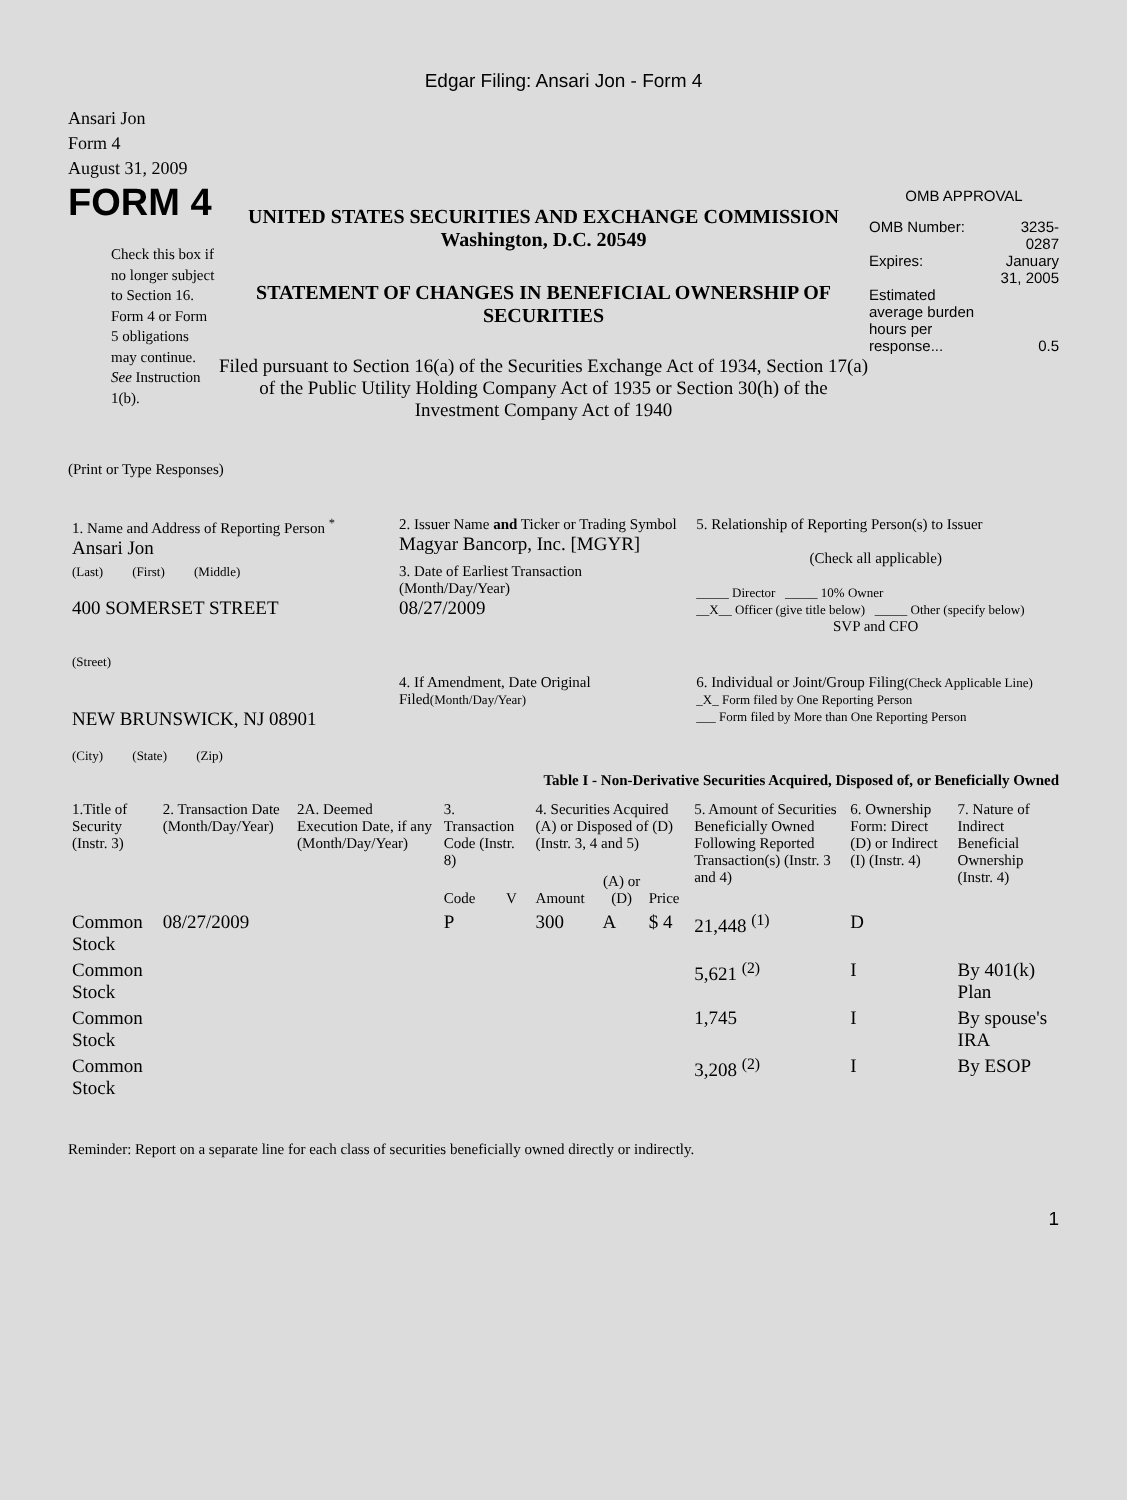Edgar Filing: Ansari Jon - Form 4
Ansari Jon
Form 4
August 31, 2009
FORM 4
Check this box if no longer subject to Section 16. Form 4 or Form 5 obligations may continue. See Instruction 1(b).
UNITED STATES SECURITIES AND EXCHANGE COMMISSION
Washington, D.C. 20549
STATEMENT OF CHANGES IN BENEFICIAL OWNERSHIP OF SECURITIES
Filed pursuant to Section 16(a) of the Securities Exchange Act of 1934, Section 17(a) of the Public Utility Holding Company Act of 1935 or Section 30(h) of the Investment Company Act of 1940
OMB APPROVAL
| OMB Number: | 3235-0287 |
| Expires: | January 31, 2005 |
| Estimated average burden hours per response... | 0.5 |
(Print or Type Responses)
| 1. Name and Address of Reporting Person <sup>*</sup> Ansari Jon | 2. Issuer Name and Ticker or Trading Symbol Magyar Bancorp, Inc. [MGYR] | 5. Relationship of Reporting Person(s) to Issuer (Check all applicable) _____ Director _____ 10% Owner __X__ Officer (give title below) _____ Other (specify below) SVP and CFO |
| (Last) (First) (Middle) 400 SOMERSET STREET (Street) | 3. Date of Earliest Transaction (Month/Day/Year) 08/27/2009 | |
| NEW BRUNSWICK, NJ 08901 (City) (State) (Zip) | 4. If Amendment, Date Original Filed (Month/Day/Year) | 6. Individual or Joint/Group Filing (Check Applicable Line) _X_ Form filed by One Reporting Person ___ Form filed by More than One Reporting Person |
Table I - Non-Derivative Securities Acquired, Disposed of, or Beneficially Owned
| 1.Title of Security (Instr. 3) | 2. Transaction Date (Month/Day/Year) | 2A. Deemed Execution Date, if any (Month/Day/Year) | 3. Transaction Code (Instr. 8) | | 4. Securities Acquired (A) or Disposed of (D) (Instr. 3, 4 and 5) | | | 5. Amount of Securities Beneficially Owned Following Reported Transaction(s) (Instr. 3 and 4) | 6. Ownership Form: Direct (D) or Indirect (I) (Instr. 4) | 7. Nature of Indirect Beneficial Ownership (Instr. 4) |
| --- | --- | --- | --- | --- | --- | --- | --- | --- | --- | --- |
| | | | Code | V | Amount | (A) or (D) | Price | | | |
| Common Stock | 08/27/2009 | | P | | 300 | A | $ 4 | 21,448 <sup>(1)</sup> | D | |
| Common Stock | | | | | | | | 5,621 <sup>(2)</sup> | I | By 401(k) Plan |
| Common Stock | | | | | | | | 1,745 | I | By spouse's IRA |
| Common Stock | | | | | | | | 3,208 <sup>(2)</sup> | I | By ESOP |
Reminder: Report on a separate line for each class of securities beneficially owned directly or indirectly.
1